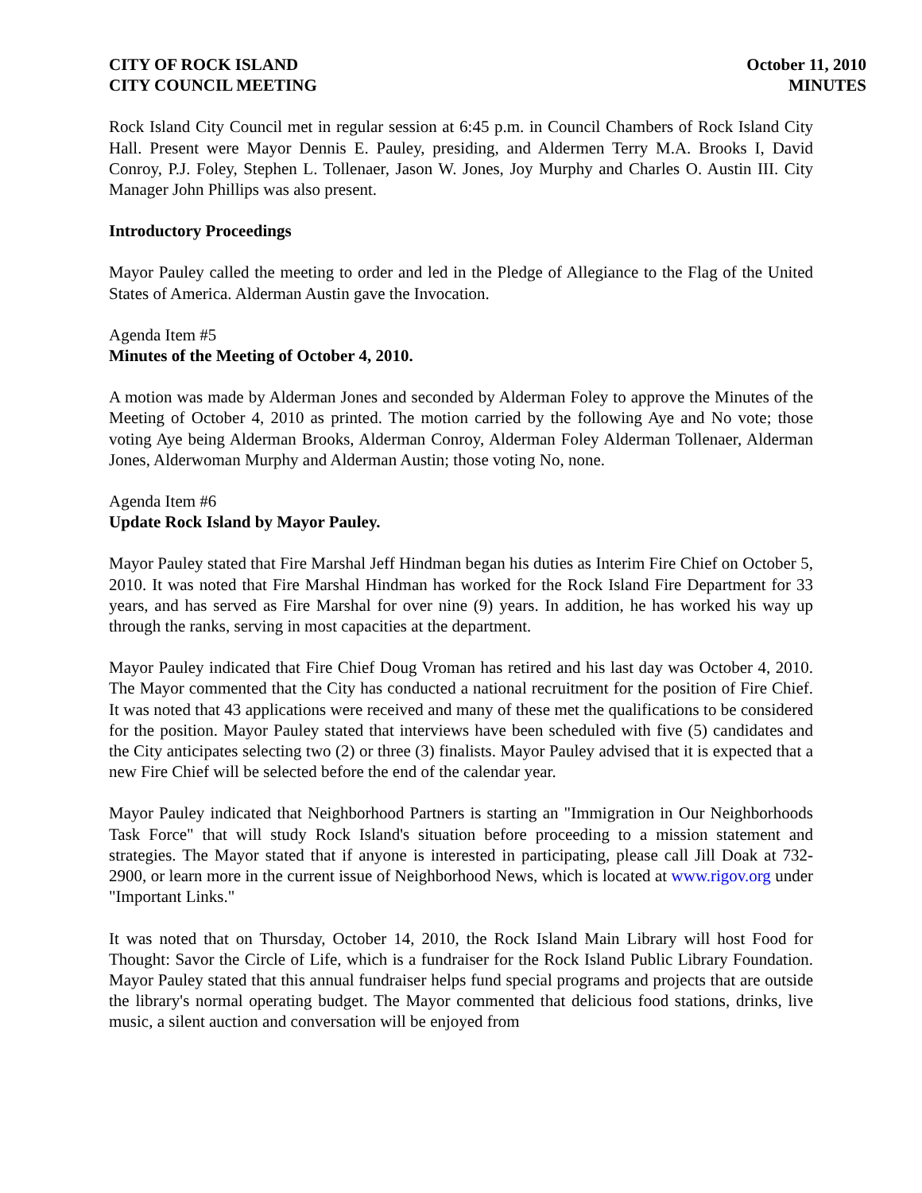CITY OF ROCK ISLAND
CITY COUNCIL MEETING
October 11, 2010
MINUTES
Rock Island City Council met in regular session at 6:45 p.m. in Council Chambers of Rock Island City Hall. Present were Mayor Dennis E. Pauley, presiding, and Aldermen Terry M.A. Brooks I, David Conroy, P.J. Foley, Stephen L. Tollenaer, Jason W. Jones, Joy Murphy and Charles O. Austin III. City Manager John Phillips was also present.
Introductory Proceedings
Mayor Pauley called the meeting to order and led in the Pledge of Allegiance to the Flag of the United States of America. Alderman Austin gave the Invocation.
Agenda Item #5
Minutes of the Meeting of October 4, 2010.
A motion was made by Alderman Jones and seconded by Alderman Foley to approve the Minutes of the Meeting of October 4, 2010 as printed. The motion carried by the following Aye and No vote; those voting Aye being Alderman Brooks, Alderman Conroy, Alderman Foley Alderman Tollenaer, Alderman Jones, Alderwoman Murphy and Alderman Austin; those voting No, none.
Agenda Item #6
Update Rock Island by Mayor Pauley.
Mayor Pauley stated that Fire Marshal Jeff Hindman began his duties as Interim Fire Chief on October 5, 2010. It was noted that Fire Marshal Hindman has worked for the Rock Island Fire Department for 33 years, and has served as Fire Marshal for over nine (9) years. In addition, he has worked his way up through the ranks, serving in most capacities at the department.
Mayor Pauley indicated that Fire Chief Doug Vroman has retired and his last day was October 4, 2010. The Mayor commented that the City has conducted a national recruitment for the position of Fire Chief. It was noted that 43 applications were received and many of these met the qualifications to be considered for the position. Mayor Pauley stated that interviews have been scheduled with five (5) candidates and the City anticipates selecting two (2) or three (3) finalists. Mayor Pauley advised that it is expected that a new Fire Chief will be selected before the end of the calendar year.
Mayor Pauley indicated that Neighborhood Partners is starting an "Immigration in Our Neighborhoods Task Force" that will study Rock Island's situation before proceeding to a mission statement and strategies. The Mayor stated that if anyone is interested in participating, please call Jill Doak at 732-2900, or learn more in the current issue of Neighborhood News, which is located at www.rigov.org under "Important Links."
It was noted that on Thursday, October 14, 2010, the Rock Island Main Library will host Food for Thought: Savor the Circle of Life, which is a fundraiser for the Rock Island Public Library Foundation. Mayor Pauley stated that this annual fundraiser helps fund special programs and projects that are outside the library's normal operating budget. The Mayor commented that delicious food stations, drinks, live music, a silent auction and conversation will be enjoyed from